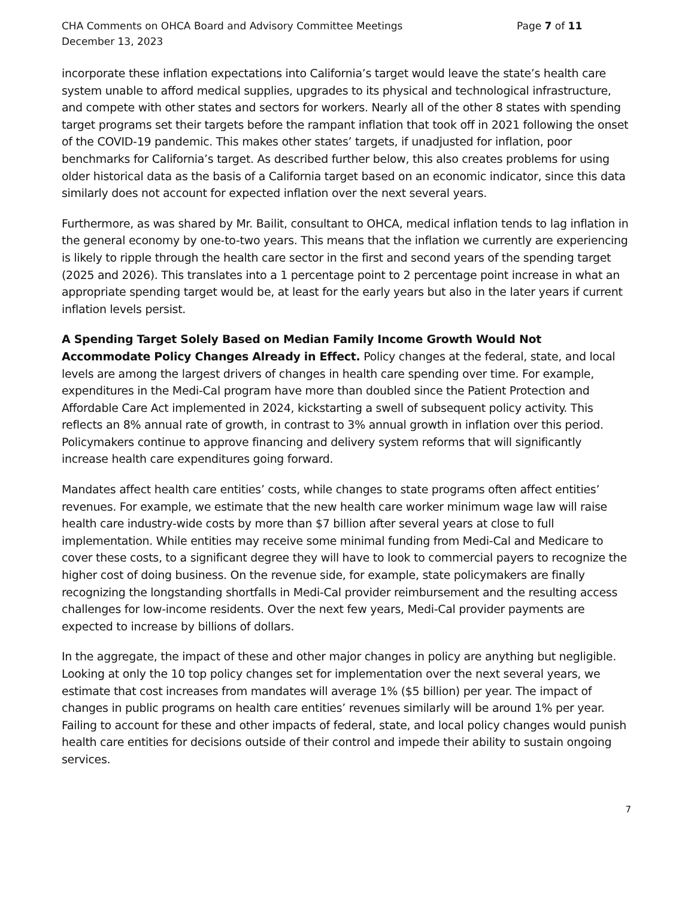CHA Comments on OHCA Board and Advisory Committee Meetings
December 13, 2023
Page 7 of 11
incorporate these inflation expectations into California’s target would leave the state’s health care system unable to afford medical supplies, upgrades to its physical and technological infrastructure, and compete with other states and sectors for workers. Nearly all of the other 8 states with spending target programs set their targets before the rampant inflation that took off in 2021 following the onset of the COVID-19 pandemic. This makes other states’ targets, if unadjusted for inflation, poor benchmarks for California’s target. As described further below, this also creates problems for using older historical data as the basis of a California target based on an economic indicator, since this data similarly does not account for expected inflation over the next several years.
Furthermore, as was shared by Mr. Bailit, consultant to OHCA, medical inflation tends to lag inflation in the general economy by one-to-two years. This means that the inflation we currently are experiencing is likely to ripple through the health care sector in the first and second years of the spending target (2025 and 2026). This translates into a 1 percentage point to 2 percentage point increase in what an appropriate spending target would be, at least for the early years but also in the later years if current inflation levels persist.
A Spending Target Solely Based on Median Family Income Growth Would Not Accommodate Policy Changes Already in Effect. Policy changes at the federal, state, and local levels are among the largest drivers of changes in health care spending over time. For example, expenditures in the Medi-Cal program have more than doubled since the Patient Protection and Affordable Care Act implemented in 2024, kickstarting a swell of subsequent policy activity. This reflects an 8% annual rate of growth, in contrast to 3% annual growth in inflation over this period. Policymakers continue to approve financing and delivery system reforms that will significantly increase health care expenditures going forward.
Mandates affect health care entities’ costs, while changes to state programs often affect entities’ revenues. For example, we estimate that the new health care worker minimum wage law will raise health care industry-wide costs by more than $7 billion after several years at close to full implementation. While entities may receive some minimal funding from Medi-Cal and Medicare to cover these costs, to a significant degree they will have to look to commercial payers to recognize the higher cost of doing business. On the revenue side, for example, state policymakers are finally recognizing the longstanding shortfalls in Medi-Cal provider reimbursement and the resulting access challenges for low-income residents. Over the next few years, Medi-Cal provider payments are expected to increase by billions of dollars.
In the aggregate, the impact of these and other major changes in policy are anything but negligible. Looking at only the 10 top policy changes set for implementation over the next several years, we estimate that cost increases from mandates will average 1% ($5 billion) per year. The impact of changes in public programs on health care entities’ revenues similarly will be around 1% per year. Failing to account for these and other impacts of federal, state, and local policy changes would punish health care entities for decisions outside of their control and impede their ability to sustain ongoing services.
7